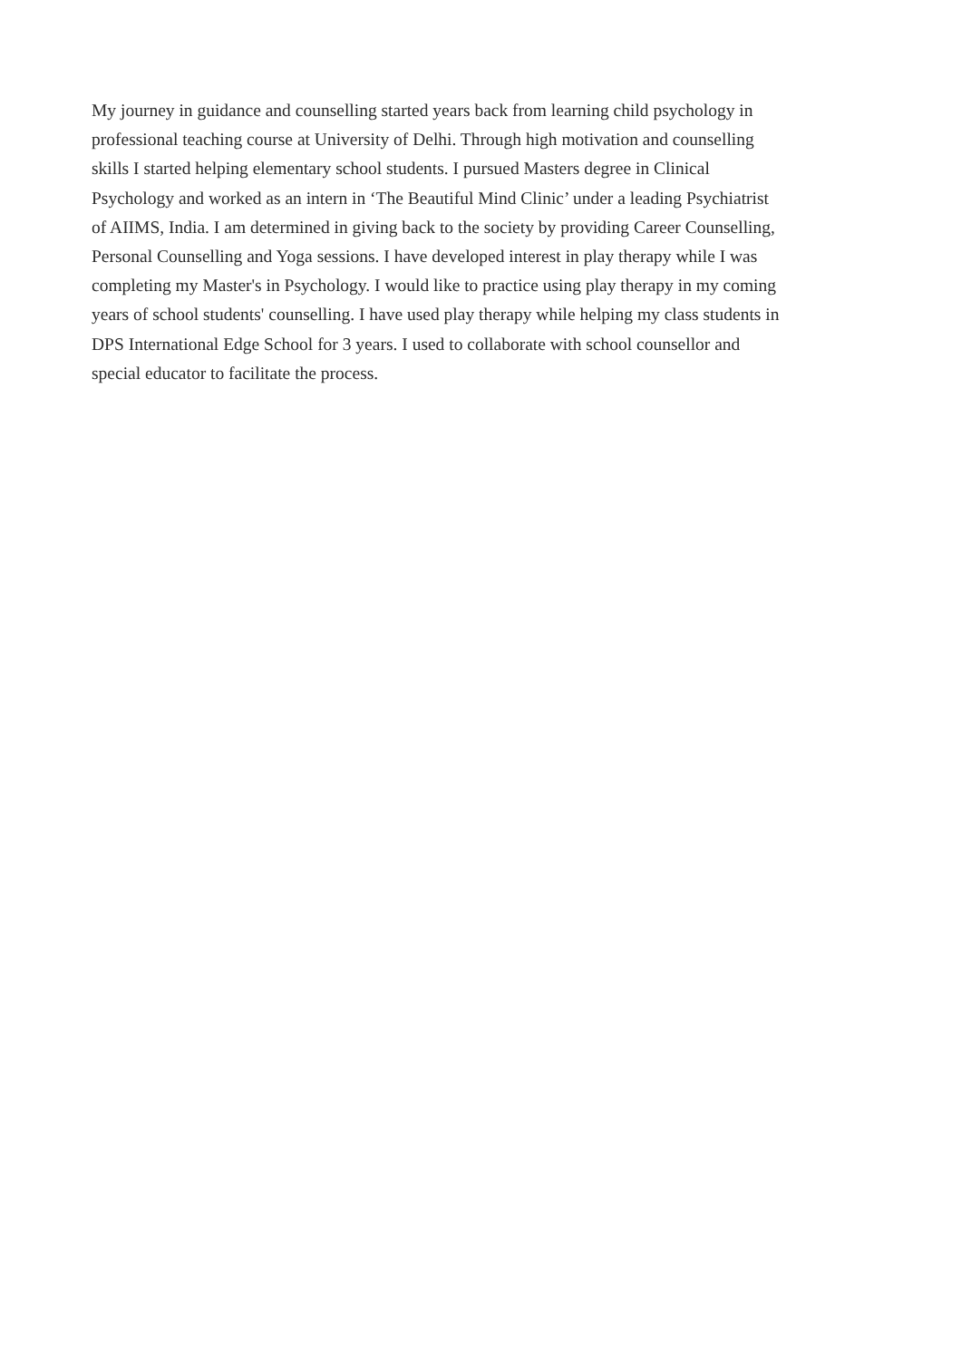My journey in guidance and counselling started years back from learning child psychology in
professional teaching course at University of Delhi. Through high motivation and counselling
skills I started helping elementary school students. I pursued Masters degree in Clinical
Psychology and worked as an intern in ‘The Beautiful Mind Clinic’ under a leading Psychiatrist
of AIIMS, India. I am determined in giving back to the society by providing Career Counselling,
Personal Counselling and Yoga sessions. I have developed interest in play therapy while I was
completing my Master's in Psychology. I would like to practice using play therapy in my coming
years of school students' counselling. I have used play therapy while helping my class students in
DPS International Edge School for 3 years. I used to collaborate with school counsellor and
special educator to facilitate the process.